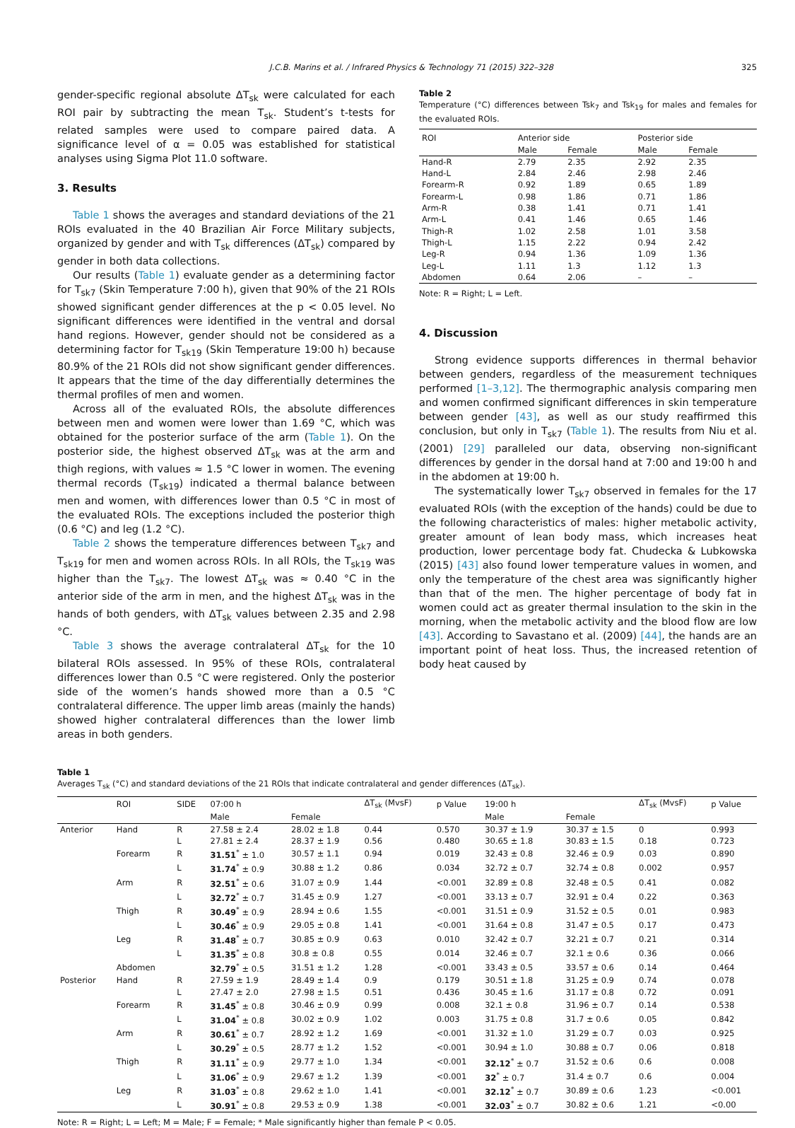J.C.B. Marins et al. / Infrared Physics & Technology 71 (2015) 322–328 325
gender-specific regional absolute ΔT<sub>sk</sub> were calculated for each ROI pair by subtracting the mean T<sub>sk</sub>. Student’s t-tests for related samples were used to compare paired data. A significance level of α = 0.05 was established for statistical analyses using Sigma Plot 11.0 software.
3. Results
Table 1 shows the averages and standard deviations of the 21 ROIs evaluated in the 40 Brazilian Air Force Military subjects, organized by gender and with T<sub>sk</sub> differences (ΔT<sub>sk</sub>) compared by gender in both data collections.
Our results (Table 1) evaluate gender as a determining factor for T<sub>sk7</sub> (Skin Temperature 7:00 h), given that 90% of the 21 ROIs showed significant gender differences at the p < 0.05 level. No significant differences were identified in the ventral and dorsal hand regions. However, gender should not be considered as a determining factor for T<sub>sk19</sub> (Skin Temperature 19:00 h) because 80.9% of the 21 ROIs did not show significant gender differences. It appears that the time of the day differentially determines the thermal profiles of men and women.
Across all of the evaluated ROIs, the absolute differences between men and women were lower than 1.69 °C, which was obtained for the posterior surface of the arm (Table 1). On the posterior side, the highest observed ΔT<sub>sk</sub> was at the arm and thigh regions, with values ≈ 1.5 °C lower in women. The evening thermal records (T<sub>sk19</sub>) indicated a thermal balance between men and women, with differences lower than 0.5 °C in most of the evaluated ROIs. The exceptions included the posterior thigh (0.6 °C) and leg (1.2 °C).
Table 2 shows the temperature differences between T<sub>sk7</sub> and T<sub>sk19</sub> for men and women across ROIs. In all ROIs, the T<sub>sk19</sub> was higher than the T<sub>sk7</sub>. The lowest ΔT<sub>sk</sub> was ≈ 0.40 °C in the anterior side of the arm in men, and the highest ΔT<sub>sk</sub> was in the hands of both genders, with ΔT<sub>sk</sub> values between 2.35 and 2.98 °C.
Table 3 shows the average contralateral ΔT<sub>sk</sub> for the 10 bilateral ROIs assessed. In 95% of these ROIs, contralateral differences lower than 0.5 °C were registered. Only the posterior side of the women’s hands showed more than a 0.5 °C contralateral difference. The upper limb areas (mainly the hands) showed higher contralateral differences than the lower limb areas in both genders.
Table 2
Temperature (°C) differences between Tsk<sub>7</sub> and Tsk<sub>19</sub> for males and females for the evaluated ROIs.
| ROI | Anterior side | | Posterior side | |
| --- | --- | --- | --- | --- |
| | Male | Female | Male | Female |
| Hand-R | 2.79 | 2.35 | 2.92 | 2.35 |
| Hand-L | 2.84 | 2.46 | 2.98 | 2.46 |
| Forearm-R | 0.92 | 1.89 | 0.65 | 1.89 |
| Forearm-L | 0.98 | 1.86 | 0.71 | 1.86 |
| Arm-R | 0.38 | 1.41 | 0.71 | 1.41 |
| Arm-L | 0.41 | 1.46 | 0.65 | 1.46 |
| Thigh-R | 1.02 | 2.58 | 1.01 | 3.58 |
| Thigh-L | 1.15 | 2.22 | 0.94 | 2.42 |
| Leg-R | 0.94 | 1.36 | 1.09 | 1.36 |
| Leg-L | 1.11 | 1.3 | 1.12 | 1.3 |
| Abdomen | 0.64 | 2.06 | – | – |
Note: R = Right; L = Left.
4. Discussion
Strong evidence supports differences in thermal behavior between genders, regardless of the measurement techniques performed [1–3,12]. The thermographic analysis comparing men and women confirmed significant differences in skin temperature between gender [43], as well as our study reaffirmed this conclusion, but only in T<sub>sk7</sub> (Table 1). The results from Niu et al. (2001) [29] paralleled our data, observing non-significant differences by gender in the dorsal hand at 7:00 and 19:00 h and in the abdomen at 19:00 h.
The systematically lower T<sub>sk7</sub> observed in females for the 17 evaluated ROIs (with the exception of the hands) could be due to the following characteristics of males: higher metabolic activity, greater amount of lean body mass, which increases heat production, lower percentage body fat. Chudecka & Lubkowska (2015) [43] also found lower temperature values in women, and only the temperature of the chest area was significantly higher than that of the men. The higher percentage of body fat in women could act as greater thermal insulation to the skin in the morning, when the metabolic activity and the blood flow are low [43]. According to Savastano et al. (2009) [44], the hands are an important point of heat loss. Thus, the increased retention of body heat caused by
Table 1
Averages T<sub>sk</sub> (°C) and standard deviations of the 21 ROIs that indicate contralateral and gender differences (ΔT<sub>sk</sub>).
| | ROI | SIDE | 07:00 h | | ΔT<sub>sk</sub> (MvsF) | p Value | 19:00 h | | ΔT<sub>sk</sub> (MvsF) | p Value |
| --- | --- | --- | --- | --- | --- | --- | --- | --- | --- | --- |
| | | | Male | Female | | | Male | Female | | |
| Anterior | Hand | R | 27.58 ± 2.4 | 28.02 ± 1.8 | 0.44 | 0.570 | 30.37 ± 1.9 | 30.37 ± 1.5 | 0 | 0.993 |
| | | L | 27.81 ± 2.4 | 28.37 ± 1.9 | 0.56 | 0.480 | 30.65 ± 1.8 | 30.83 ± 1.5 | 0.18 | 0.723 |
| | Forearm | R | 31.51<sup>*</sup> ± 1.0 | 30.57 ± 1.1 | 0.94 | 0.019 | 32.43 ± 0.8 | 32.46 ± 0.9 | 0.03 | 0.890 |
| | | L | 31.74<sup>*</sup> ± 0.9 | 30.88 ± 1.2 | 0.86 | 0.034 | 32.72 ± 0.7 | 32.74 ± 0.8 | 0.002 | 0.957 |
| | Arm | R | 32.51<sup>*</sup> ± 0.6 | 31.07 ± 0.9 | 1.44 | <0.001 | 32.89 ± 0.8 | 32.48 ± 0.5 | 0.41 | 0.082 |
| | | L | 32.72<sup>*</sup> ± 0.7 | 31.45 ± 0.9 | 1.27 | <0.001 | 33.13 ± 0.7 | 32.91 ± 0.4 | 0.22 | 0.363 |
| | Thigh | R | 30.49<sup>*</sup> ± 0.9 | 28.94 ± 0.6 | 1.55 | <0.001 | 31.51 ± 0.9 | 31.52 ± 0.5 | 0.01 | 0.983 |
| | | L | 30.46<sup>*</sup> ± 0.9 | 29.05 ± 0.8 | 1.41 | <0.001 | 31.64 ± 0.8 | 31.47 ± 0.5 | 0.17 | 0.473 |
| | Leg | R | 31.48<sup>*</sup> ± 0.7 | 30.85 ± 0.9 | 0.63 | 0.010 | 32.42 ± 0.7 | 32.21 ± 0.7 | 0.21 | 0.314 |
| | | L | 31.35<sup>*</sup> ± 0.8 | 30.8 ± 0.8 | 0.55 | 0.014 | 32.46 ± 0.7 | 32.1 ± 0.6 | 0.36 | 0.066 |
| | Abdomen | | 32.79<sup>*</sup> ± 0.5 | 31.51 ± 1.2 | 1.28 | <0.001 | 33.43 ± 0.5 | 33.57 ± 0.6 | 0.14 | 0.464 |
| Posterior | Hand | R | 27.59 ± 1.9 | 28.49 ± 1.4 | 0.9 | 0.179 | 30.51 ± 1.8 | 31.25 ± 0.9 | 0.74 | 0.078 |
| | | L | 27.47 ± 2.0 | 27.98 ± 1.5 | 0.51 | 0.436 | 30.45 ± 1.6 | 31.17 ± 0.8 | 0.72 | 0.091 |
| | Forearm | R | 31.45<sup>*</sup> ± 0.8 | 30.46 ± 0.9 | 0.99 | 0.008 | 32.1 ± 0.8 | 31.96 ± 0.7 | 0.14 | 0.538 |
| | | L | 31.04<sup>*</sup> ± 0.8 | 30.02 ± 0.9 | 1.02 | 0.003 | 31.75 ± 0.8 | 31.7 ± 0.6 | 0.05 | 0.842 |
| | Arm | R | 30.61<sup>*</sup> ± 0.7 | 28.92 ± 1.2 | 1.69 | <0.001 | 31.32 ± 1.0 | 31.29 ± 0.7 | 0.03 | 0.925 |
| | | L | 30.29<sup>*</sup> ± 0.5 | 28.77 ± 1.2 | 1.52 | <0.001 | 30.94 ± 1.0 | 30.88 ± 0.7 | 0.06 | 0.818 |
| | Thigh | R | 31.11<sup>*</sup> ± 0.9 | 29.77 ± 1.0 | 1.34 | <0.001 | 32.12<sup>*</sup> ± 0.7 | 31.52 ± 0.6 | 0.6 | 0.008 |
| | | L | 31.06<sup>*</sup> ± 0.9 | 29.67 ± 1.2 | 1.39 | <0.001 | 32<sup>*</sup> ± 0.7 | 31.4 ± 0.7 | 0.6 | 0.004 |
| | Leg | R | 31.03<sup>*</sup> ± 0.8 | 29.62 ± 1.0 | 1.41 | <0.001 | 32.12<sup>*</sup> ± 0.7 | 30.89 ± 0.6 | 1.23 | <0.001 |
| | | L | 30.91<sup>*</sup> ± 0.8 | 29.53 ± 0.9 | 1.38 | <0.001 | 32.03<sup>*</sup> ± 0.7 | 30.82 ± 0.6 | 1.21 | <0.00 |
Note: R = Right; L = Left; M = Male; F = Female; * Male significantly higher than female P < 0.05.